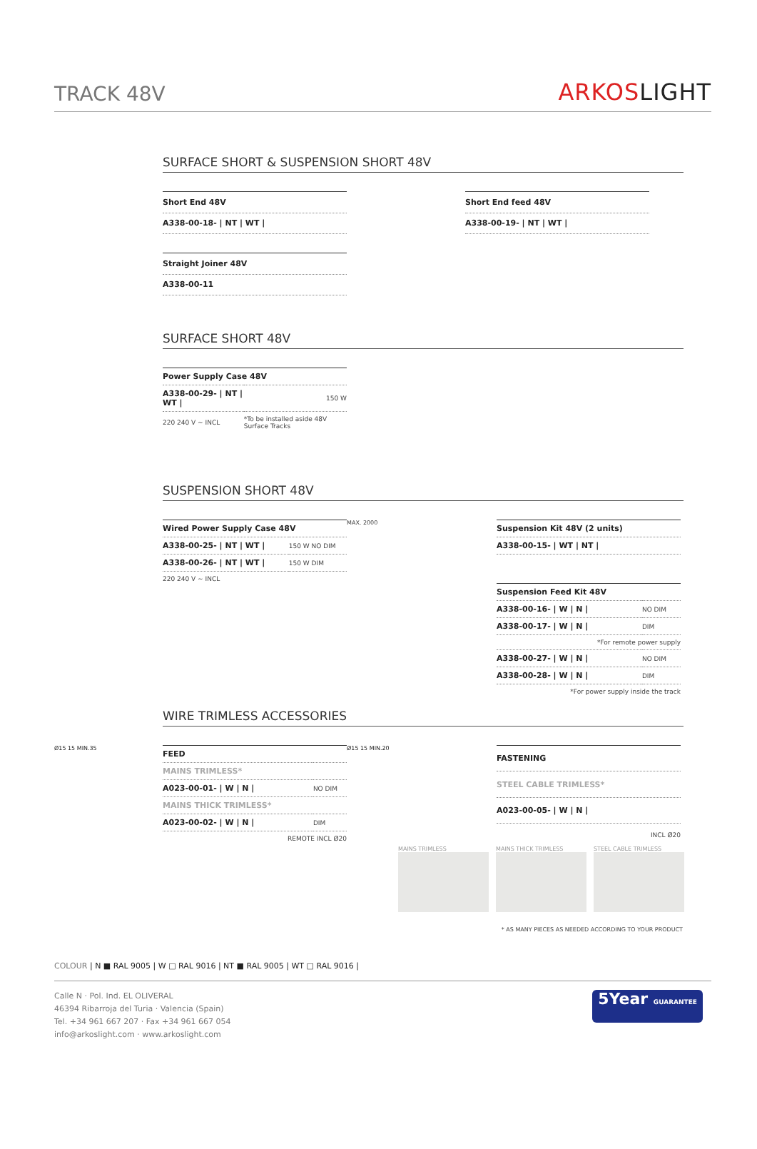TRACK 48V ARKOSLIGHT
SURFACE SHORT & SUSPENSION SHORT 48V
| Short End 48V |
| --- |
| A338-00-18- / NT / WT / |
| Short End feed 48V |
| --- |
| A338-00-19- / NT / WT / |
| Straight Joiner 48V |
| --- |
| A338-00-11 |
SURFACE SHORT 48V
| Power Supply Case 48V | |
| --- | --- |
| A338-00-29- / NT / WT / | 150 W |
| 220 240 V ~ INCL | *To be installed aside 48V Surface Tracks |
SUSPENSION SHORT 48V
| Wired Power Supply Case 48V | |
| --- | --- |
| A338-00-25- / NT / WT / | 150 W NO DIM |
| A338-00-26- / NT / WT / | 150 W DIM |
| 220 240 V ~ INCL | |
MAX. 2000
| Suspension Kit 48V (2 units) |
| --- |
| A338-00-15- / WT / NT / |
| Suspension Feed Kit 48V | |
| --- | --- |
| A338-00-16- / W / N / | NO DIM |
| A338-00-17- / W / N / | DIM |
| *For remote power supply | |
| A338-00-27- / W / N / | NO DIM |
| A338-00-28- / W / N / | DIM |
| *For power supply inside the track | |
WIRE TRIMLESS ACCESSORIES
Ø15 15 MIN.35
| FEED | |
| --- | --- |
| MAINS TRIMLESS* | |
| A023-00-01- / W / N / | NO DIM |
| MAINS THICK TRIMLESS* | |
| A023-00-02- / W / N / | DIM |
| REMOTE INCL Ø20 | |
Ø15 15 MIN.20
| FASTENING |
| --- |
| STEEL CABLE TRIMLESS* |
| A023-00-05- / W / N / |
| INCL Ø20 |
MAINS TRIMLESS MAINS THICK TRIMLESS STEEL CABLE TRIMLESS
* AS MANY PIECES AS NEEDED ACCORDING TO YOUR PRODUCT
COLOUR | N ■ RAL 9005 | W □ RAL 9016 | NT ■ RAL 9005 | WT □ RAL 9016 |
Calle N · Pol. Ind. EL OLIVERAL
46394 Ribarroja del Turia · Valencia (Spain)
Tel. +34 961 667 207 · Fax +34 961 667 054
info@arkoslight.com · www.arkoslight.com
5Year GUARANTEE